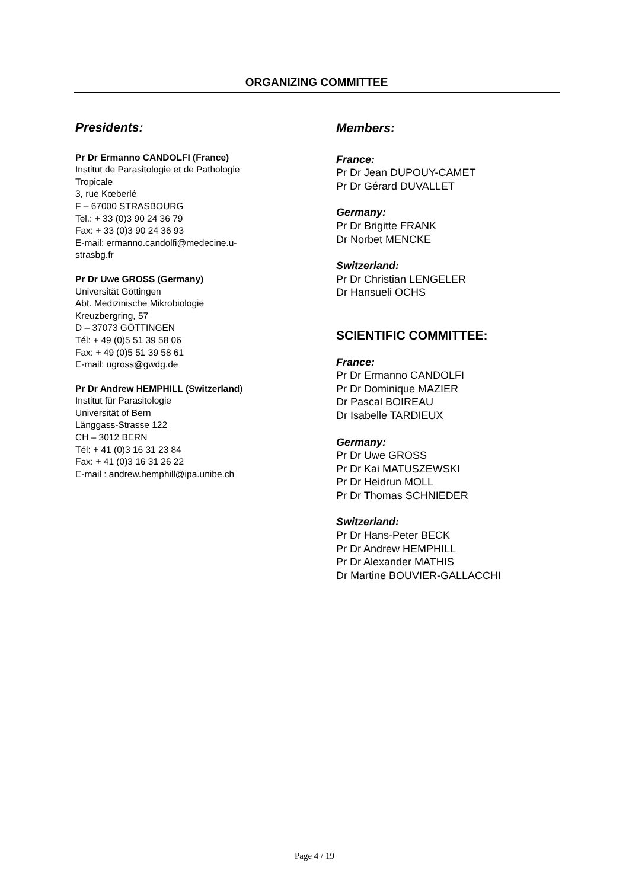ORGANIZING COMMITTEE
Presidents:
Pr Dr Ermanno CANDOLFI (France)
Institut de Parasitologie et de Pathologie
Tropicale
3, rue Kœberlé
F – 67000 STRASBOURG
Tel.: + 33 (0)3 90 24 36 79
Fax: + 33 (0)3 90 24 36 93
E-mail: ermanno.candolfi@medecine.u-
strasbg.fr
Pr Dr Uwe GROSS (Germany)
Universität Göttingen
Abt. Medizinische Mikrobiologie
Kreuzbergring, 57
D – 37073 GÖTTINGEN
Tél: + 49 (0)5 51 39 58 06
Fax: + 49 (0)5 51 39 58 61
E-mail: ugross@gwdg.de
Pr Dr Andrew HEMPHILL (Switzerland)
Institut für Parasitologie
Universität of Bern
Länggass-Strasse 122
CH – 3012 BERN
Tél: + 41 (0)3 16 31 23 84
Fax: + 41 (0)3 16 31 26 22
E-mail : andrew.hemphill@ipa.unibe.ch
Members:
France:
Pr Dr Jean DUPOUY-CAMET
Pr Dr Gérard DUVALLET
Germany:
Pr Dr Brigitte FRANK
Dr Norbet MENCKE
Switzerland:
Pr Dr Christian LENGELER
Dr Hansueli OCHS
SCIENTIFIC COMMITTEE:
France:
Pr Dr Ermanno CANDOLFI
Pr Dr Dominique MAZIER
Dr Pascal BOIREAU
Dr Isabelle TARDIEUX
Germany:
Pr Dr Uwe GROSS
Pr Dr Kai MATUSZEWSKI
Pr Dr Heidrun MOLL
Pr Dr Thomas SCHNIEDER
Switzerland:
Pr Dr Hans-Peter BECK
Pr Dr Andrew HEMPHILL
Pr Dr Alexander MATHIS
Dr Martine BOUVIER-GALLACCHI
Page 4 / 19